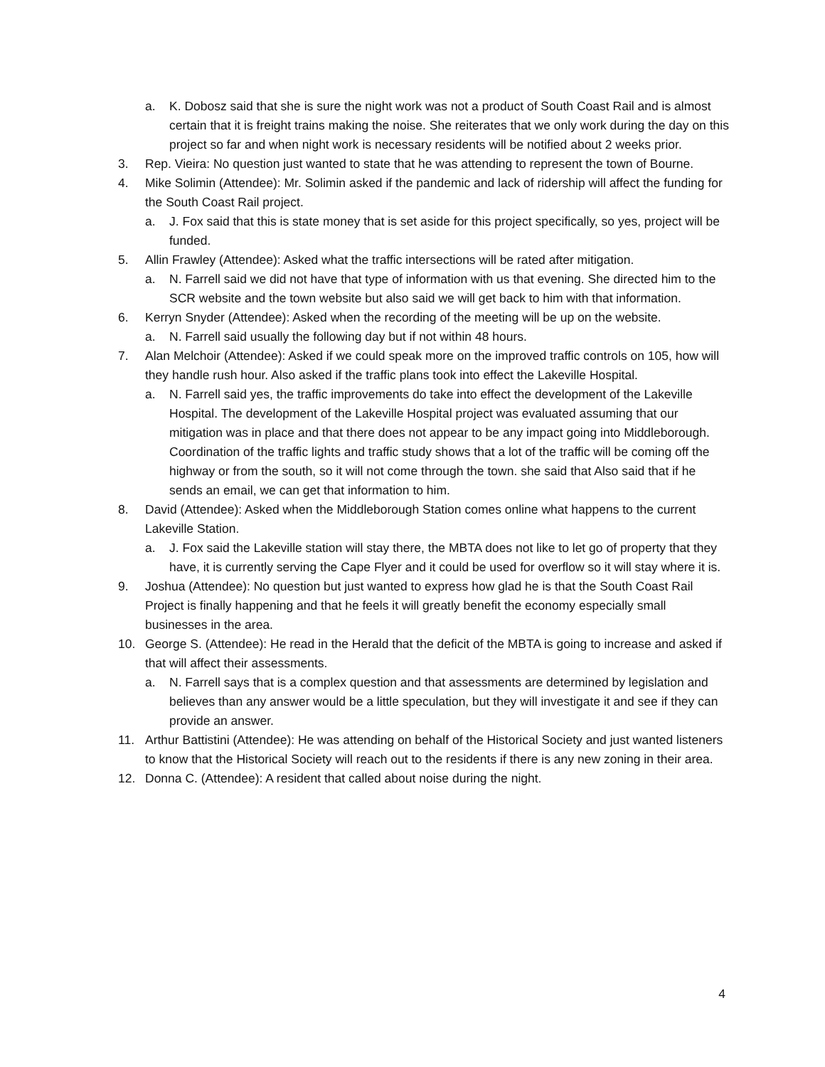a. K. Dobosz said that she is sure the night work was not a product of South Coast Rail and is almost certain that it is freight trains making the noise. She reiterates that we only work during the day on this project so far and when night work is necessary residents will be notified about 2 weeks prior.
3. Rep. Vieira: No question just wanted to state that he was attending to represent the town of Bourne.
4. Mike Solimin (Attendee): Mr. Solimin asked if the pandemic and lack of ridership will affect the funding for the South Coast Rail project.
a. J. Fox said that this is state money that is set aside for this project specifically, so yes, project will be funded.
5. Allin Frawley (Attendee): Asked what the traffic intersections will be rated after mitigation.
a. N. Farrell said we did not have that type of information with us that evening. She directed him to the SCR website and the town website but also said we will get back to him with that information.
6. Kerryn Snyder (Attendee): Asked when the recording of the meeting will be up on the website.
a. N. Farrell said usually the following day but if not within 48 hours.
7. Alan Melchoir (Attendee): Asked if we could speak more on the improved traffic controls on 105, how will they handle rush hour. Also asked if the traffic plans took into effect the Lakeville Hospital.
a. N. Farrell said yes, the traffic improvements do take into effect the development of the Lakeville Hospital. The development of the Lakeville Hospital project was evaluated assuming that our mitigation was in place and that there does not appear to be any impact going into Middleborough. Coordination of the traffic lights and traffic study shows that a lot of the traffic will be coming off the highway or from the south, so it will not come through the town. she said that Also said that if he sends an email, we can get that information to him.
8. David (Attendee): Asked when the Middleborough Station comes online what happens to the current Lakeville Station.
a. J. Fox said the Lakeville station will stay there, the MBTA does not like to let go of property that they have, it is currently serving the Cape Flyer and it could be used for overflow so it will stay where it is.
9. Joshua (Attendee): No question but just wanted to express how glad he is that the South Coast Rail Project is finally happening and that he feels it will greatly benefit the economy especially small businesses in the area.
10. George S. (Attendee): He read in the Herald that the deficit of the MBTA is going to increase and asked if that will affect their assessments.
a. N. Farrell says that is a complex question and that assessments are determined by legislation and believes than any answer would be a little speculation, but they will investigate it and see if they can provide an answer.
11. Arthur Battistini (Attendee): He was attending on behalf of the Historical Society and just wanted listeners to know that the Historical Society will reach out to the residents if there is any new zoning in their area.
12. Donna C. (Attendee): A resident that called about noise during the night.
4